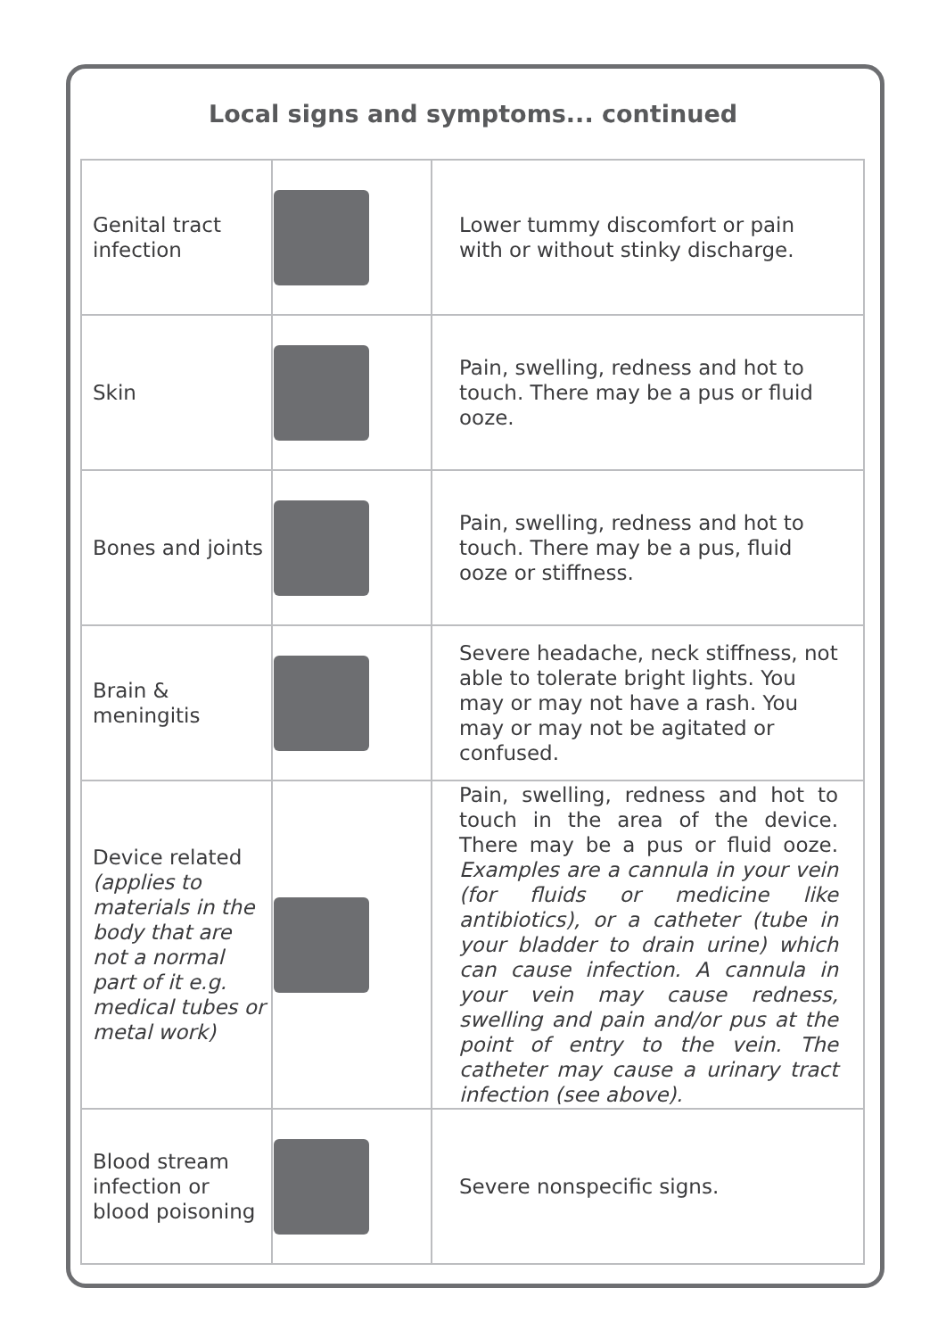Local signs and symptoms... continued
| Genital tract infection | | Lower tummy discomfort or pain with or without stinky discharge. |
| Skin | | Pain, swelling, redness and hot to touch. There may be a pus or fluid ooze. |
| Bones and joints | | Pain, swelling, redness and hot to touch. There may be a pus, fluid ooze or stiffness. |
| Brain & meningitis | | Severe headache, neck stiffness, not able to tolerate bright lights. You may or may not have a rash. You may or may not be agitated or confused. |
| Device related (applies to materials in the body that are not a normal part of it e.g. medical tubes or metal work) | | Pain, swelling, redness and hot to touch in the area of the device. There may be a pus or fluid ooze. Examples are a cannula in your vein (for fluids or medicine like antibiotics), or a catheter (tube in your bladder to drain urine) which can cause infection. A cannula in your vein may cause redness, swelling and pain and/or pus at the point of entry to the vein. The catheter may cause a urinary tract infection (see above). |
| Blood stream infection or blood poisoning | | Severe nonspecific signs. |